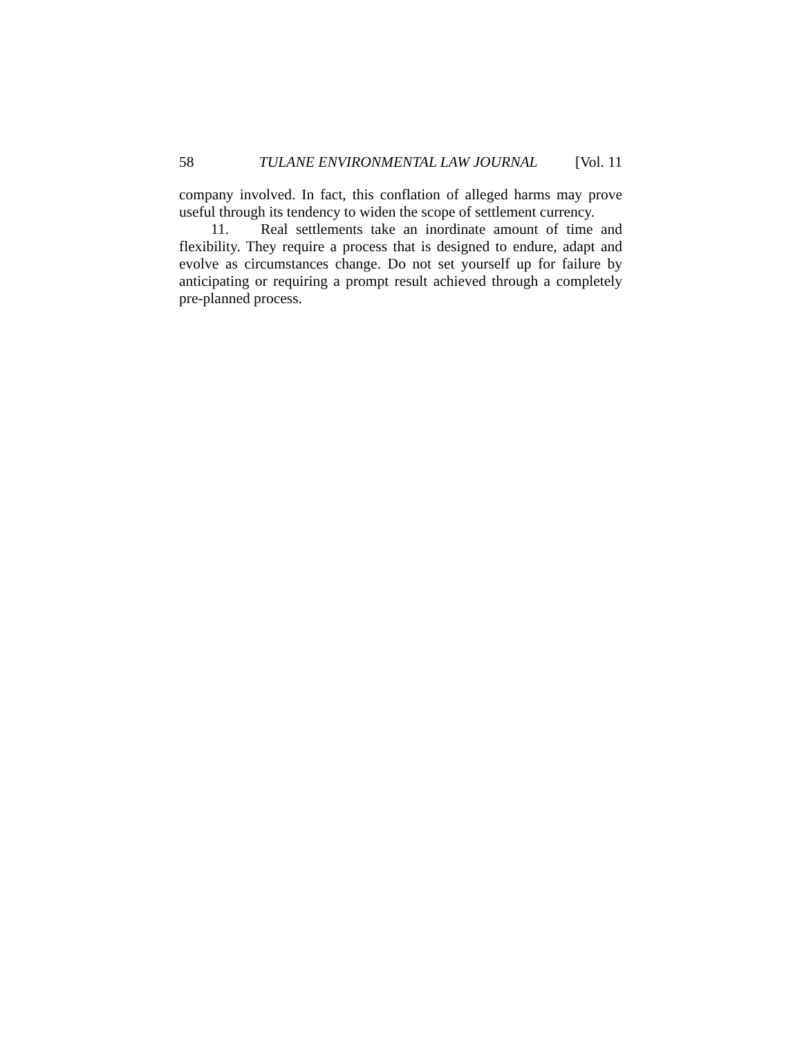58 TULANE ENVIRONMENTAL LAW JOURNAL [Vol. 11
company involved. In fact, this conflation of alleged harms may prove useful through its tendency to widen the scope of settlement currency.
11. Real settlements take an inordinate amount of time and flexibility. They require a process that is designed to endure, adapt and evolve as circumstances change. Do not set yourself up for failure by anticipating or requiring a prompt result achieved through a completely pre-planned process.